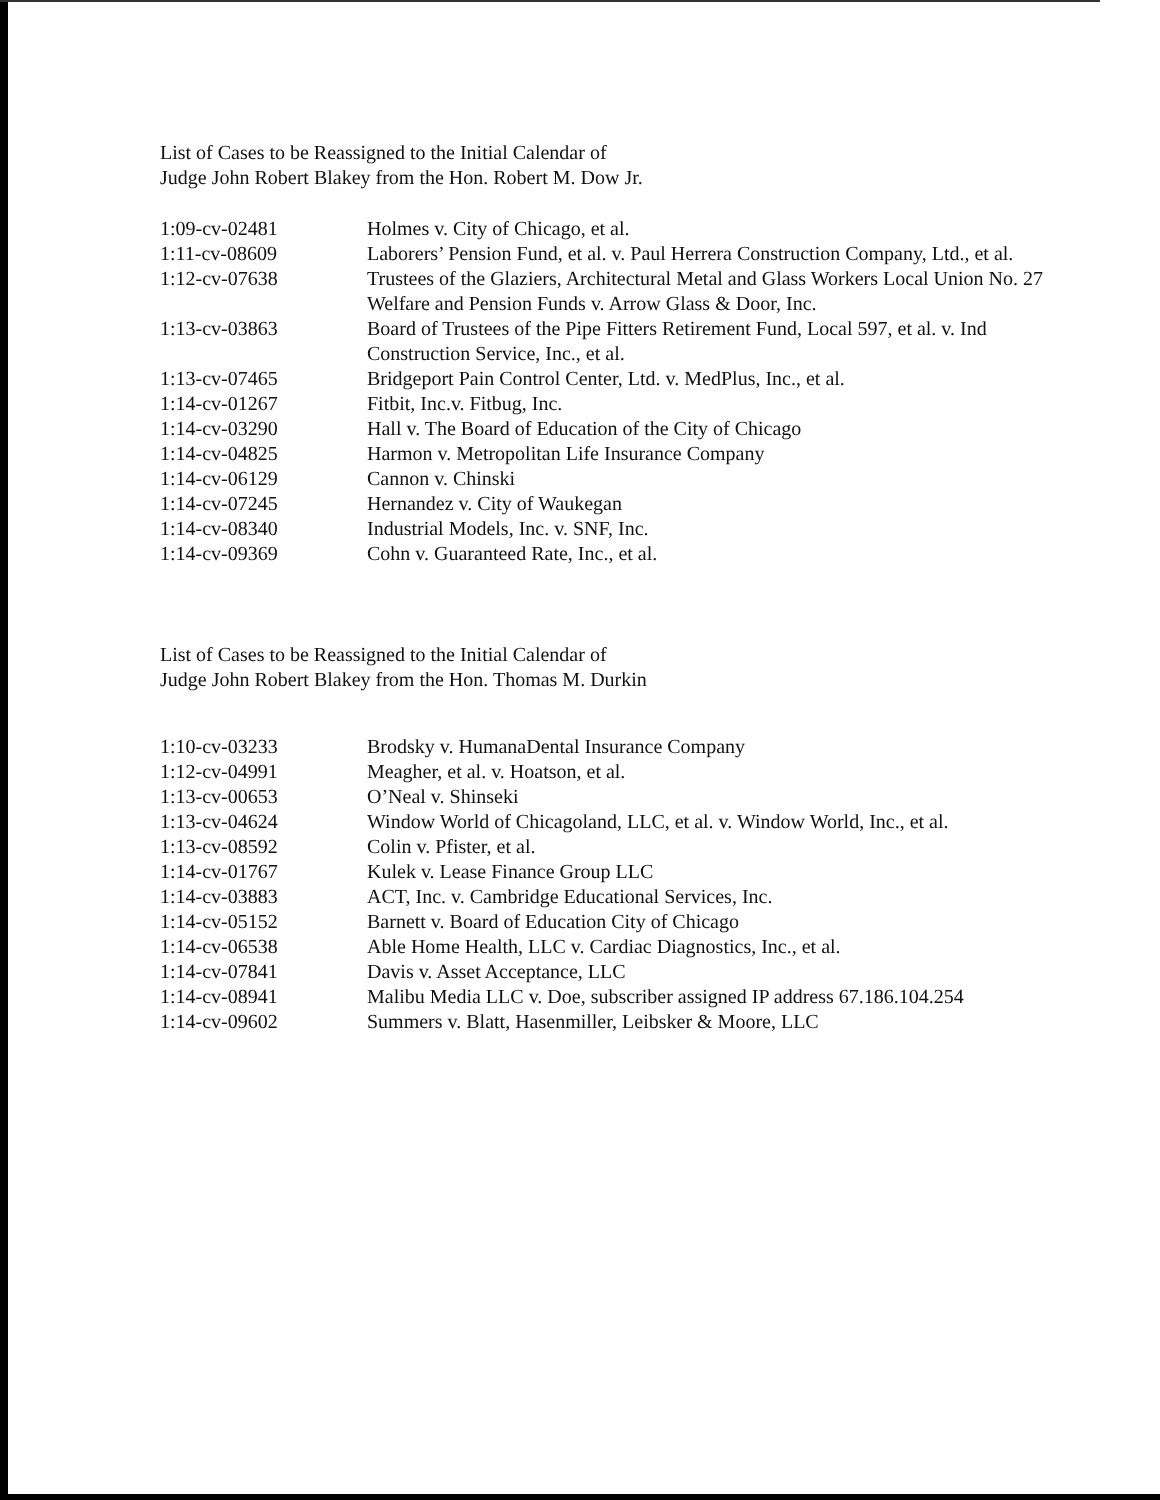List of Cases to be Reassigned to the Initial Calendar of
Judge John Robert Blakey from the Hon. Robert M. Dow Jr.
| 1:09-cv-02481 | Holmes v. City of Chicago, et al. |
| 1:11-cv-08609 | Laborers’ Pension Fund, et al. v. Paul Herrera Construction Company, Ltd., et al. |
| 1:12-cv-07638 | Trustees of the Glaziers, Architectural Metal and Glass Workers Local Union No. 27 Welfare and Pension Funds v. Arrow Glass & Door, Inc. |
| 1:13-cv-03863 | Board of Trustees of the Pipe Fitters Retirement Fund, Local 597, et al. v. Ind Construction Service, Inc., et al. |
| 1:13-cv-07465 | Bridgeport Pain Control Center, Ltd. v. MedPlus, Inc., et al. |
| 1:14-cv-01267 | Fitbit, Inc.v. Fitbug, Inc. |
| 1:14-cv-03290 | Hall v. The Board of Education of the City of Chicago |
| 1:14-cv-04825 | Harmon v. Metropolitan Life Insurance Company |
| 1:14-cv-06129 | Cannon v. Chinski |
| 1:14-cv-07245 | Hernandez v. City of Waukegan |
| 1:14-cv-08340 | Industrial Models, Inc. v. SNF, Inc. |
| 1:14-cv-09369 | Cohn v. Guaranteed Rate, Inc., et al. |
List of Cases to be Reassigned to the Initial Calendar of
Judge John Robert Blakey from the Hon. Thomas M. Durkin
| 1:10-cv-03233 | Brodsky v. HumanaDental Insurance Company |
| 1:12-cv-04991 | Meagher, et al. v. Hoatson, et al. |
| 1:13-cv-00653 | O’Neal v. Shinseki |
| 1:13-cv-04624 | Window World of Chicagoland, LLC, et al. v. Window World, Inc., et al. |
| 1:13-cv-08592 | Colin v. Pfister, et al. |
| 1:14-cv-01767 | Kulek v. Lease Finance Group LLC |
| 1:14-cv-03883 | ACT, Inc. v. Cambridge Educational Services, Inc. |
| 1:14-cv-05152 | Barnett v. Board of Education City of Chicago |
| 1:14-cv-06538 | Able Home Health, LLC v. Cardiac Diagnostics, Inc., et al. |
| 1:14-cv-07841 | Davis v. Asset Acceptance, LLC |
| 1:14-cv-08941 | Malibu Media LLC v. Doe, subscriber assigned IP address 67.186.104.254 |
| 1:14-cv-09602 | Summers v. Blatt, Hasenmiller, Leibsker & Moore, LLC |